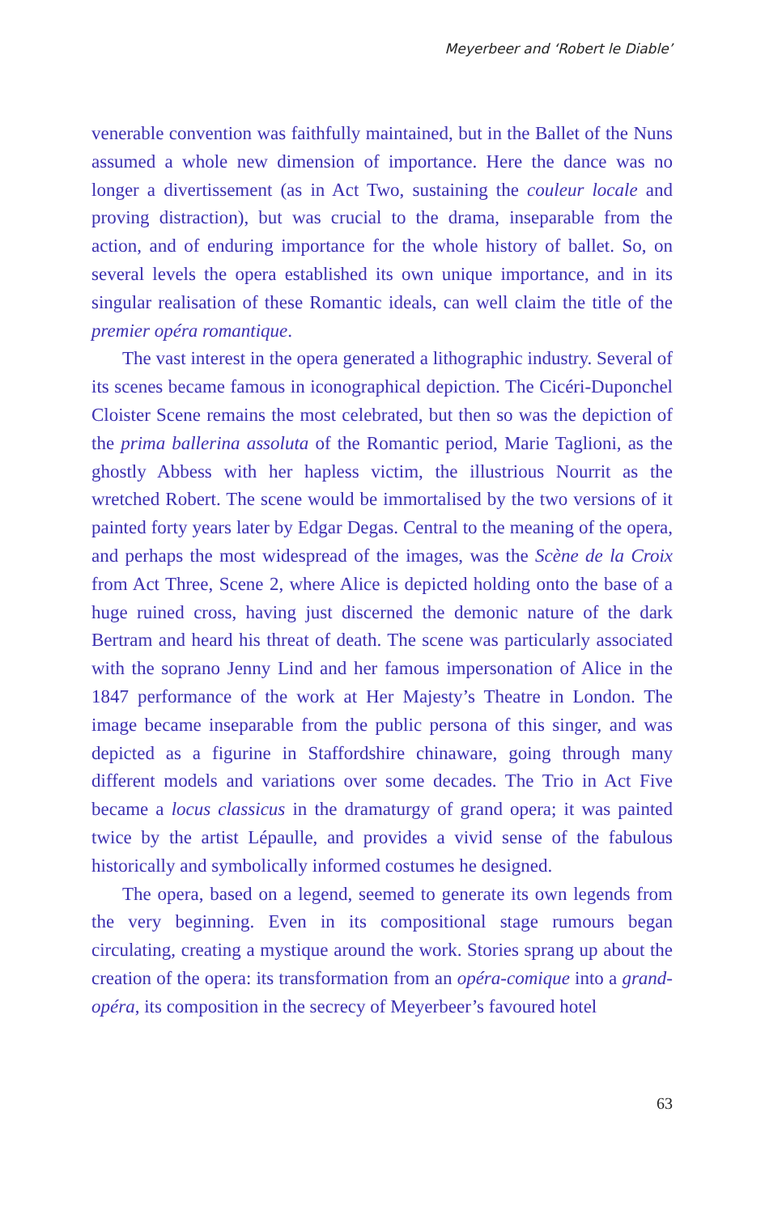Meyerbeer and ‘Robert le Diable’
venerable convention was faithfully maintained, but in the Ballet of the Nuns assumed a whole new dimension of importance. Here the dance was no longer a divertissement (as in Act Two, sustaining the couleur locale and proving distraction), but was crucial to the drama, inseparable from the action, and of enduring importance for the whole history of ballet. So, on several levels the opera established its own unique importance, and in its singular realisation of these Romantic ideals, can well claim the title of the premier opéra romantique.
The vast interest in the opera generated a lithographic industry. Several of its scenes became famous in iconographical depiction. The Cicéri-Duponchel Cloister Scene remains the most celebrated, but then so was the depiction of the prima ballerina assoluta of the Romantic period, Marie Taglioni, as the ghostly Abbess with her hapless victim, the illustrious Nourrit as the wretched Robert. The scene would be immortalised by the two versions of it painted forty years later by Edgar Degas. Central to the meaning of the opera, and perhaps the most widespread of the images, was the Scène de la Croix from Act Three, Scene 2, where Alice is depicted holding onto the base of a huge ruined cross, having just discerned the demonic nature of the dark Bertram and heard his threat of death. The scene was particularly associated with the soprano Jenny Lind and her famous impersonation of Alice in the 1847 performance of the work at Her Majesty’s Theatre in London. The image became inseparable from the public persona of this singer, and was depicted as a figurine in Staffordshire chinaware, going through many different models and variations over some decades. The Trio in Act Five became a locus classicus in the dramaturgy of grand opera; it was painted twice by the artist Lépaulle, and provides a vivid sense of the fabulous historically and symbolically informed costumes he designed.
The opera, based on a legend, seemed to generate its own legends from the very beginning. Even in its compositional stage rumours began circulating, creating a mystique around the work. Stories sprang up about the creation of the opera: its transformation from an opéra-comique into a grand-opéra, its composition in the secrecy of Meyerbeer’s favoured hotel
63